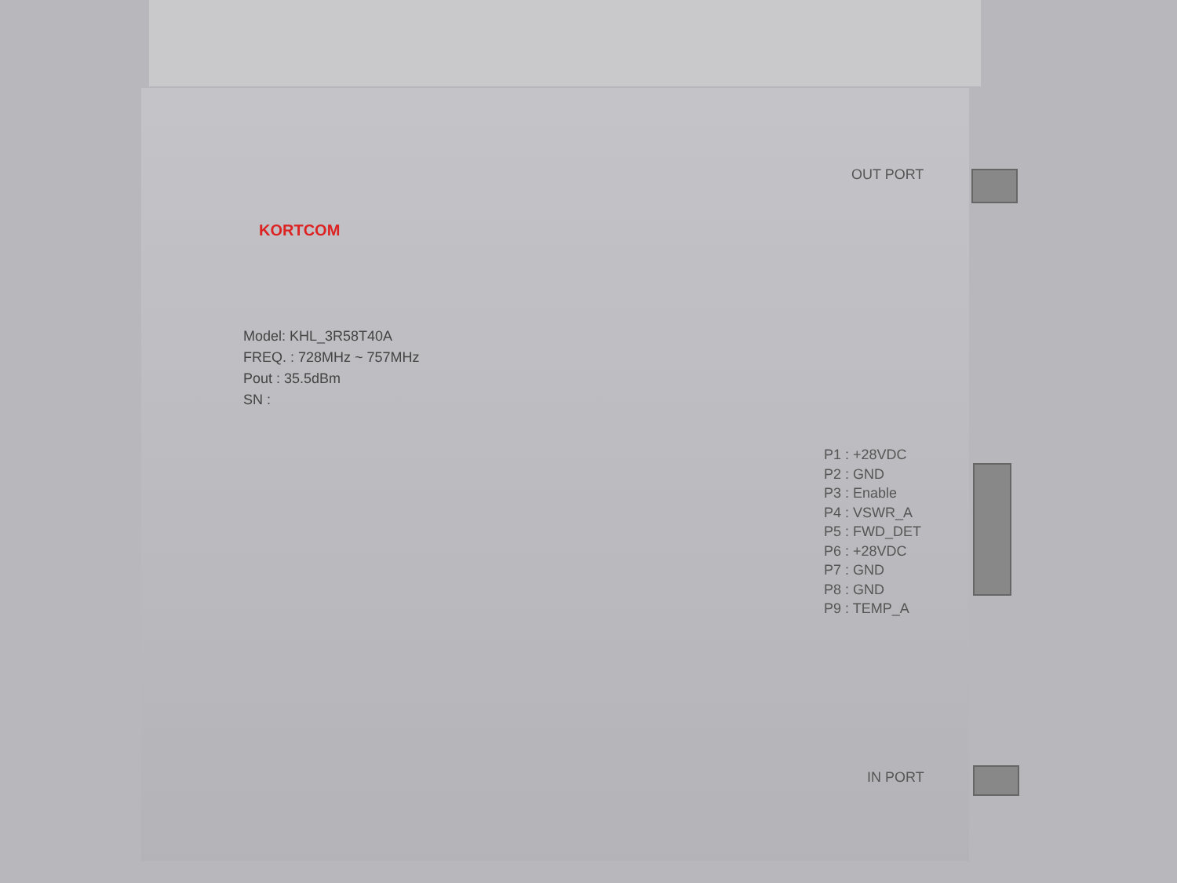OUT PORT
KORTCOM
Model: KHL_3R58T40A
FREQ. : 728MHz ~ 757MHz
Pout : 35.5dBm
SN :
P1 : +28VDC
P2 : GND
P3 : Enable
P4 : VSWR_A
P5 : FWD_DET
P6 : +28VDC
P7 : GND
P8 : GND
P9 : TEMP_A
IN PORT